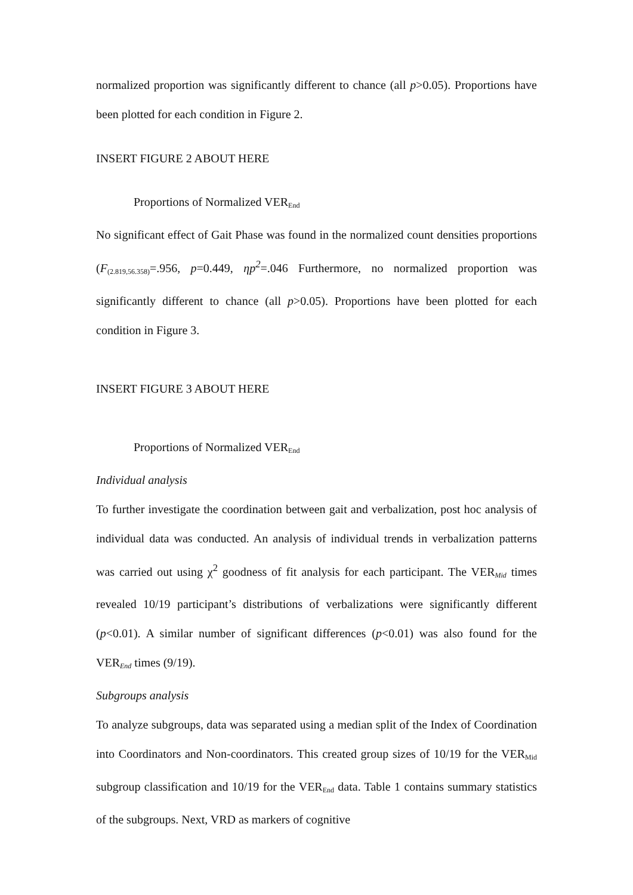normalized proportion was significantly different to chance (all p>0.05). Proportions have been plotted for each condition in Figure 2.
INSERT FIGURE 2 ABOUT HERE
Proportions of Normalized VER<sub>End</sub>
No significant effect of Gait Phase was found in the normalized count densities proportions (F<sub>(2.819,56.358)</sub>=.956, p=0.449, ηp<sup>2</sup>=.046 Furthermore, no normalized proportion was significantly different to chance (all p>0.05). Proportions have been plotted for each condition in Figure 3.
INSERT FIGURE 3 ABOUT HERE
Proportions of Normalized VER<sub>End</sub>
Individual analysis
To further investigate the coordination between gait and verbalization, post hoc analysis of individual data was conducted. An analysis of individual trends in verbalization patterns was carried out using χ<sup>2</sup> goodness of fit analysis for each participant. The VER<sub>Mid</sub> times revealed 10/19 participant’s distributions of verbalizations were significantly different (p<0.01). A similar number of significant differences (p<0.01) was also found for the VER<sub>End</sub> times (9/19).
Subgroups analysis
To analyze subgroups, data was separated using a median split of the Index of Coordination into Coordinators and Non-coordinators. This created group sizes of 10/19 for the VER<sub>Mid</sub> subgroup classification and 10/19 for the VER<sub>End</sub> data. Table 1 contains summary statistics of the subgroups. Next, VRD as markers of cognitive